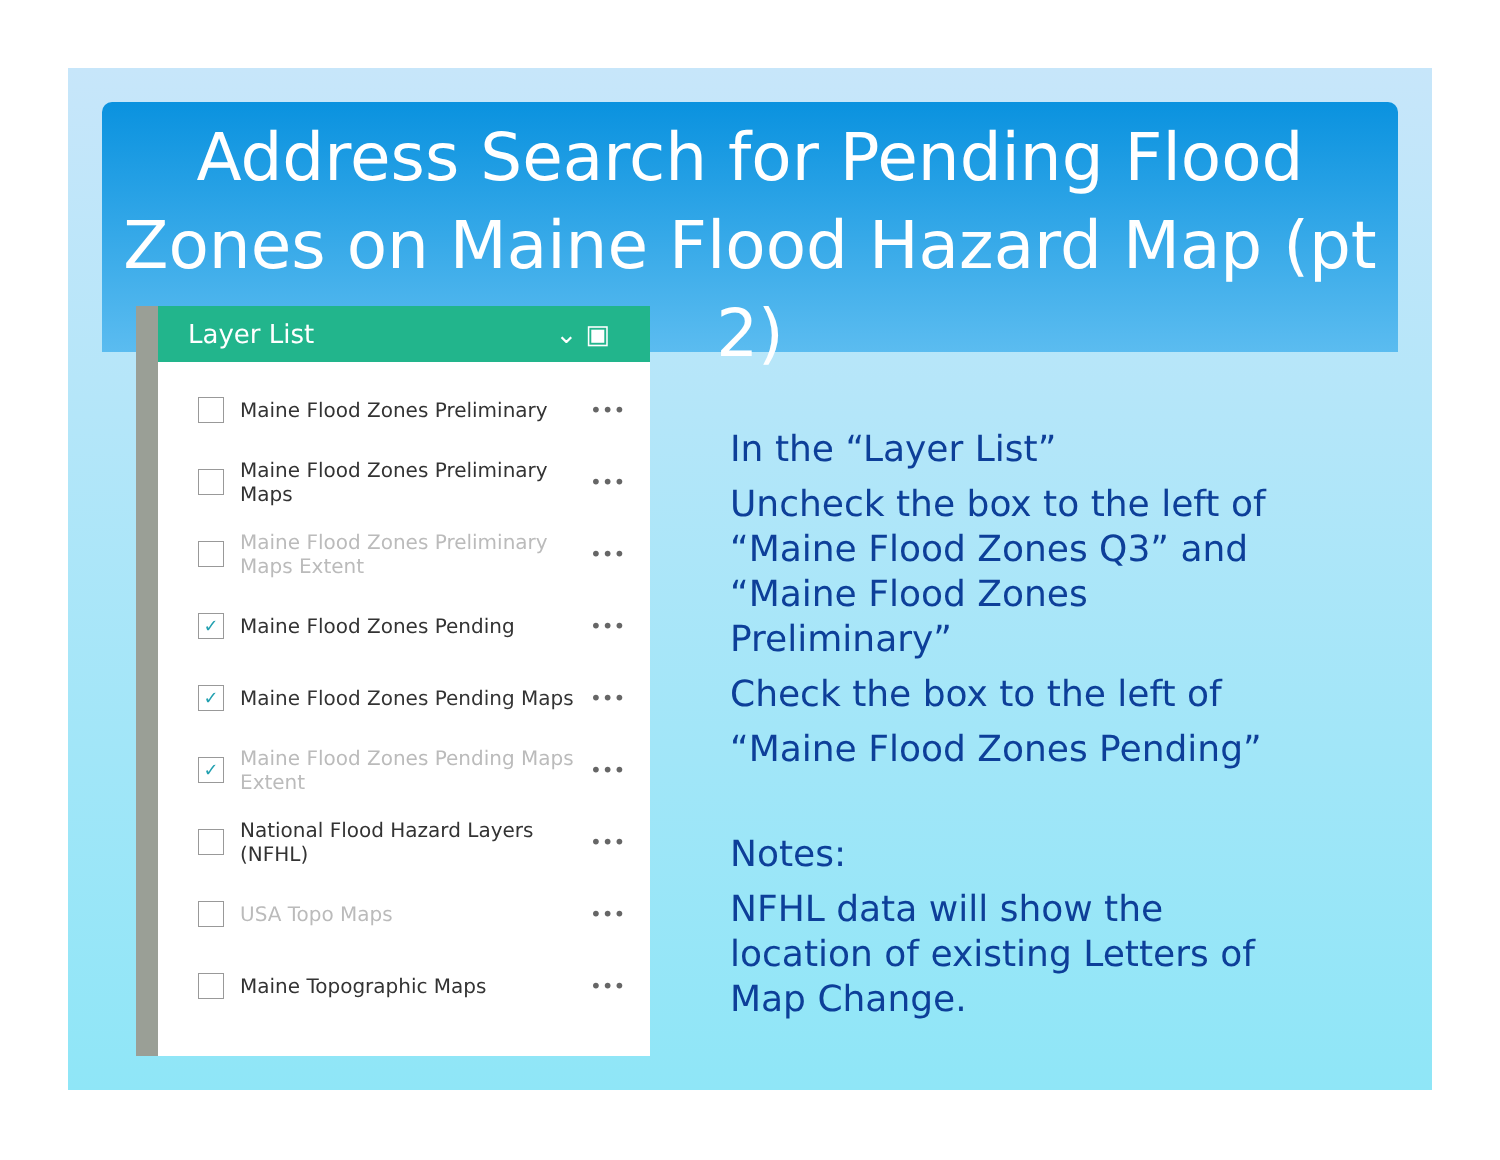Address Search for Pending Flood Zones on Maine Flood Hazard Map (pt 2)
Layer List ⌄ ▣
Maine Flood Zones Preliminary
•••
Maine Flood Zones Preliminary Maps
•••
Maine Flood Zones Preliminary Maps Extent
•••
✓
Maine Flood Zones Pending •••
✓
Maine Flood Zones Pending Maps
•••
✓
Maine Flood Zones Pending Maps Extent
•••
National Flood Hazard Layers (NFHL)
•••
USA Topo Maps •••
Maine Topographic Maps •••
In the “Layer List”
Uncheck the box to the left of “Maine Flood Zones Q3” and “Maine Flood Zones Preliminary”
Check the box to the left of
“Maine Flood Zones Pending”
Notes:
NFHL data will show the location of existing Letters of Map Change.